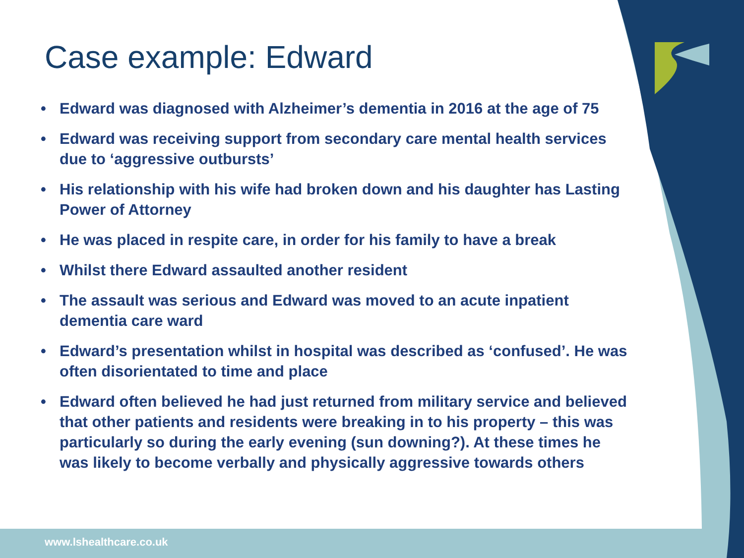www.lshealthcare.co.uk
Case example: Edward
• Edward was diagnosed with Alzheimer’s dementia in 2016 at the age of 75
• Edward was receiving support from secondary care mental health services due to ‘aggressive outbursts’
• His relationship with his wife had broken down and his daughter has Lasting Power of Attorney
• He was placed in respite care, in order for his family to have a break
• Whilst there Edward assaulted another resident
• The assault was serious and Edward was moved to an acute inpatient dementia care ward
• Edward’s presentation whilst in hospital was described as ‘confused’. He was often disorientated to time and place
• Edward often believed he had just returned from military service and believed that other patients and residents were breaking in to his property – this was particularly so during the early evening (sun downing?). At these times he was likely to become verbally and physically aggressive towards others